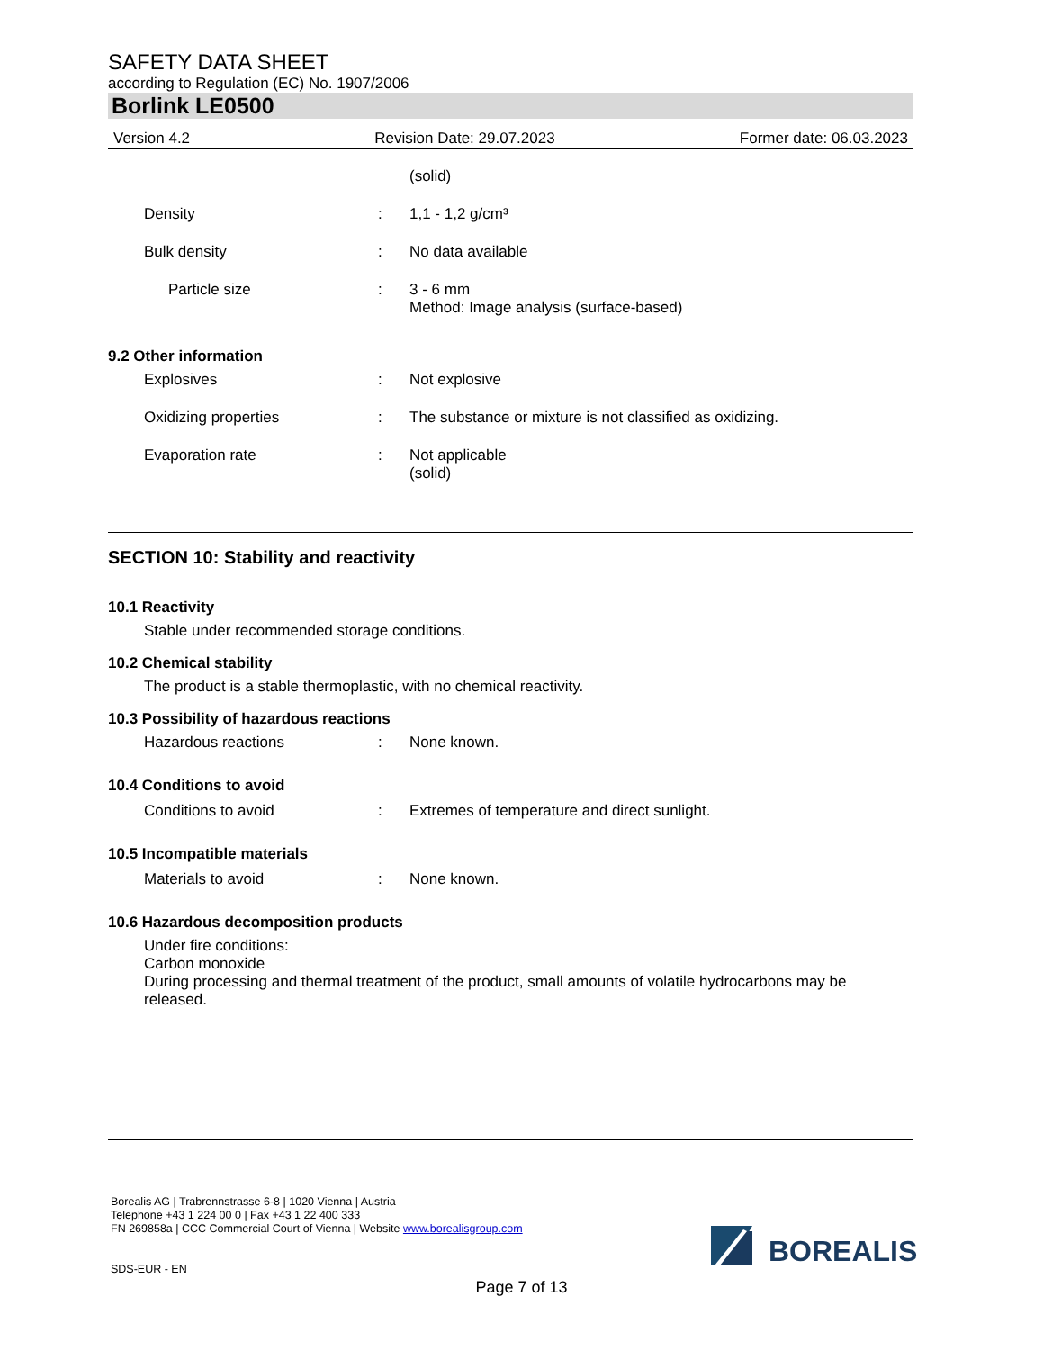SAFETY DATA SHEET
according to Regulation (EC) No. 1907/2006
Borlink LE0500
Version 4.2 Revision Date: 29.07.2023 Former date: 06.03.2023
(solid)
Density : 1,1 - 1,2 g/cm³
Bulk density : No data available
Particle size : 3 - 6 mm
Method: Image analysis (surface-based)
9.2 Other information
Explosives : Not explosive
Oxidizing properties : The substance or mixture is not classified as oxidizing.
Evaporation rate : Not applicable
(solid)
SECTION 10: Stability and reactivity
10.1 Reactivity
Stable under recommended storage conditions.
10.2 Chemical stability
The product is a stable thermoplastic, with no chemical reactivity.
10.3 Possibility of hazardous reactions
Hazardous reactions : None known.
10.4 Conditions to avoid
Conditions to avoid : Extremes of temperature and direct sunlight.
10.5 Incompatible materials
Materials to avoid : None known.
10.6 Hazardous decomposition products
Under fire conditions:
Carbon monoxide
During processing and thermal treatment of the product, small amounts of volatile hydrocarbons may be released.
Borealis AG | Trabrennstrasse 6-8 | 1020 Vienna | Austria
Telephone +43 1 224 00 0 | Fax +43 1 22 400 333
FN 269858a | CCC Commercial Court of Vienna | Website www.borealisgroup.com
SDS-EUR - EN
BOREALIS
Page 7 of 13